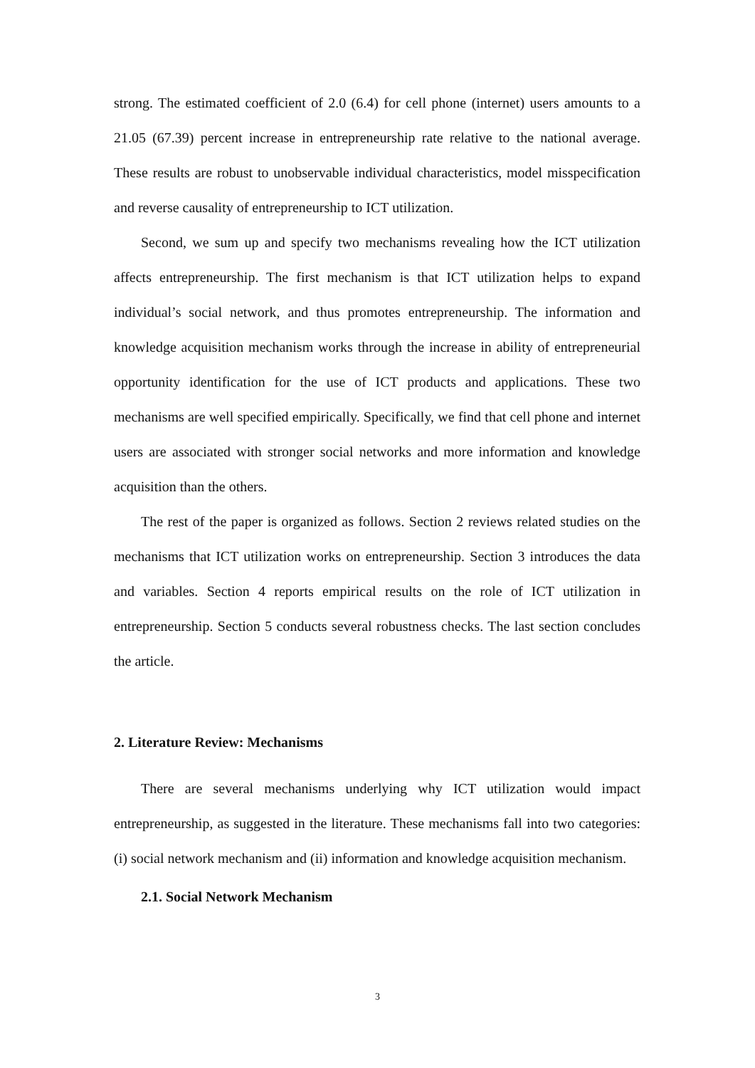strong. The estimated coefficient of 2.0 (6.4) for cell phone (internet) users amounts to a 21.05 (67.39) percent increase in entrepreneurship rate relative to the national average. These results are robust to unobservable individual characteristics, model misspecification and reverse causality of entrepreneurship to ICT utilization.
Second, we sum up and specify two mechanisms revealing how the ICT utilization affects entrepreneurship. The first mechanism is that ICT utilization helps to expand individual’s social network, and thus promotes entrepreneurship. The information and knowledge acquisition mechanism works through the increase in ability of entrepreneurial opportunity identification for the use of ICT products and applications. These two mechanisms are well specified empirically. Specifically, we find that cell phone and internet users are associated with stronger social networks and more information and knowledge acquisition than the others.
The rest of the paper is organized as follows. Section 2 reviews related studies on the mechanisms that ICT utilization works on entrepreneurship. Section 3 introduces the data and variables. Section 4 reports empirical results on the role of ICT utilization in entrepreneurship. Section 5 conducts several robustness checks. The last section concludes the article.
2. Literature Review: Mechanisms
There are several mechanisms underlying why ICT utilization would impact entrepreneurship, as suggested in the literature. These mechanisms fall into two categories: (i) social network mechanism and (ii) information and knowledge acquisition mechanism.
2.1. Social Network Mechanism
3